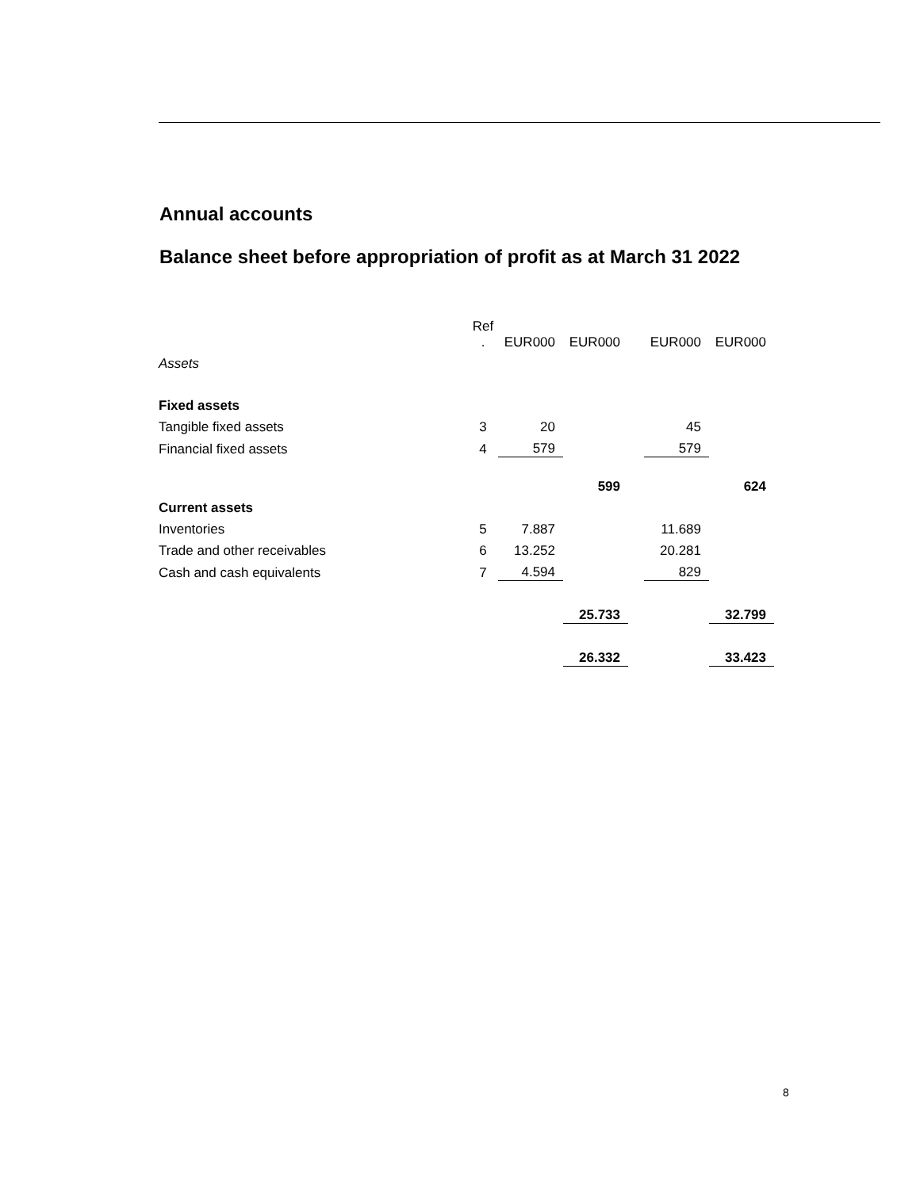Annual accounts
Balance sheet before appropriation of profit as at March 31 2022
| | Ref . | EUR000 | EUR000 | | EUR000 | EUR000 |
| Assets | | | | | | |
| Fixed assets | | | | | | |
| Tangible fixed assets | 3 | 20 | | | 45 | |
| Financial fixed assets | 4 | 579 | | | 579 | |
| | | | 599 | | | 624 |
| Current assets | | | | | | |
| Inventories | 5 | 7.887 | | | 11.689 | |
| Trade and other receivables | 6 | 13.252 | | | 20.281 | |
| Cash and cash equivalents | 7 | 4.594 | | | 829 | |
| | | | 25.733 | | | 32.799 |
| | | | 26.332 | | | 33.423 |
8